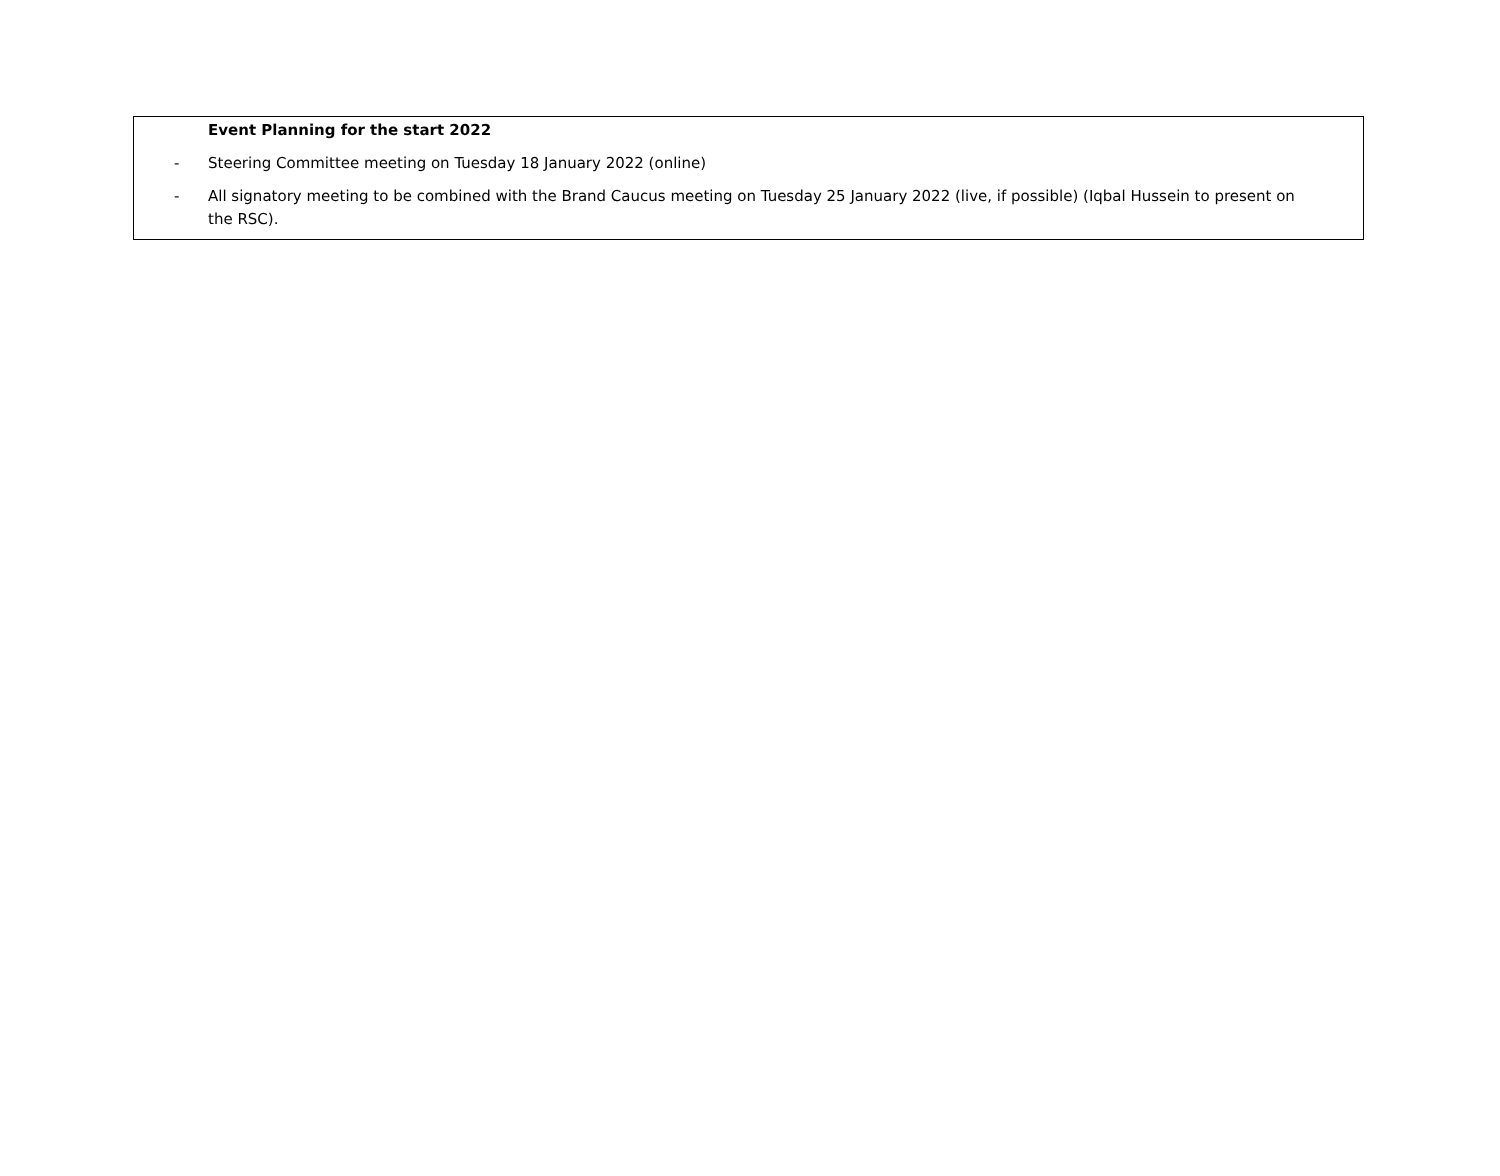Event Planning for the start 2022
- Steering Committee meeting on Tuesday 18 January 2022 (online)
- All signatory meeting to be combined with the Brand Caucus meeting on Tuesday 25 January 2022 (live, if possible) (Iqbal Hussein to present on the RSC).